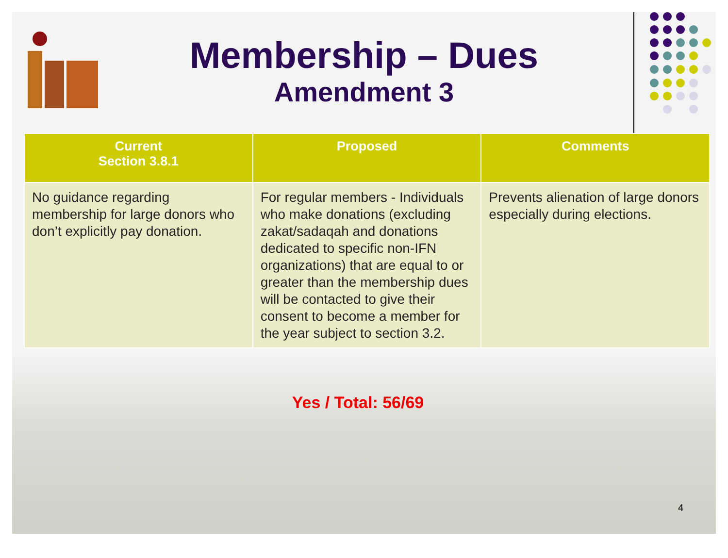Membership – Dues
Amendment 3
| Current Section 3.8.1 | Proposed | Comments |
| --- | --- | --- |
| No guidance regarding membership for large donors who don’t explicitly pay donation. | For regular members - Individuals who make donations (excluding zakat/sadaqah and donations dedicated to specific non-IFN organizations) that are equal to or greater than the membership dues will be contacted to give their consent to become a member for the year subject to section 3.2. | Prevents alienation of large donors especially during elections. |
Yes / Total: 56/69
4